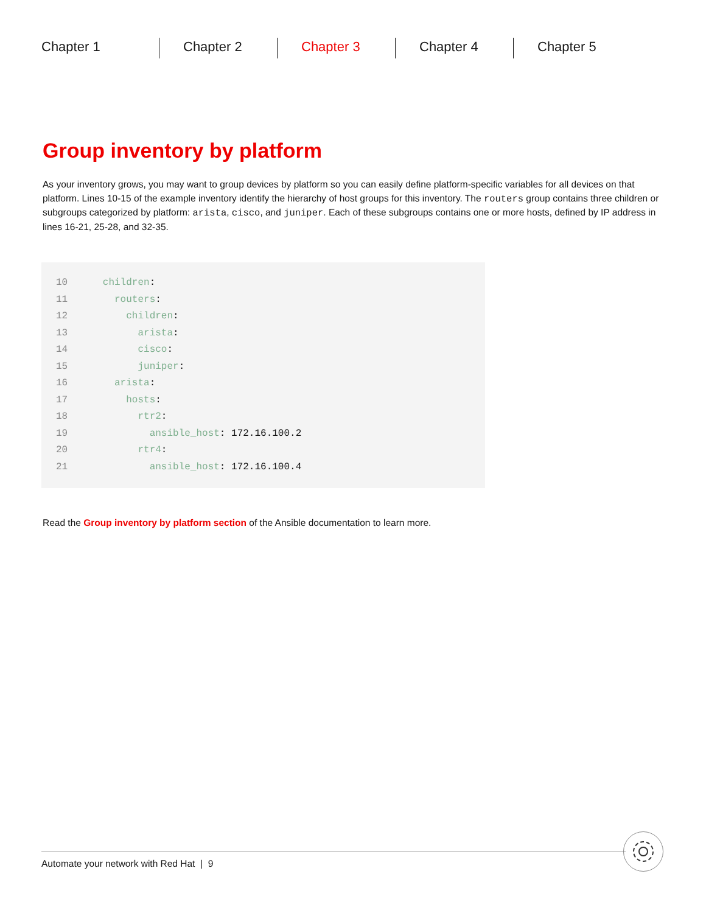Chapter 1 Chapter 2 Chapter 3 Chapter 4 Chapter 5
Group inventory by platform
As your inventory grows, you may want to group devices by platform so you can easily define platform-specific variables for all devices on that platform. Lines 10-15 of the example inventory identify the hierarchy of host groups for this inventory. The routers group contains three children or subgroups categorized by platform: arista, cisco, and juniper. Each of these subgroups contains one or more hosts, defined by IP address in lines 16-21, 25-28, and 32-35.
10      children:
11        routers:
12          children:
13            arista:
14            cisco:
15            juniper:
16        arista:
17          hosts:
18            rtr2:
19              ansible_host: 172.16.100.2
20            rtr4:
21              ansible_host: 172.16.100.4
Read the Group inventory by platform section of the Ansible documentation to learn more.
Automate your network with Red Hat | 9